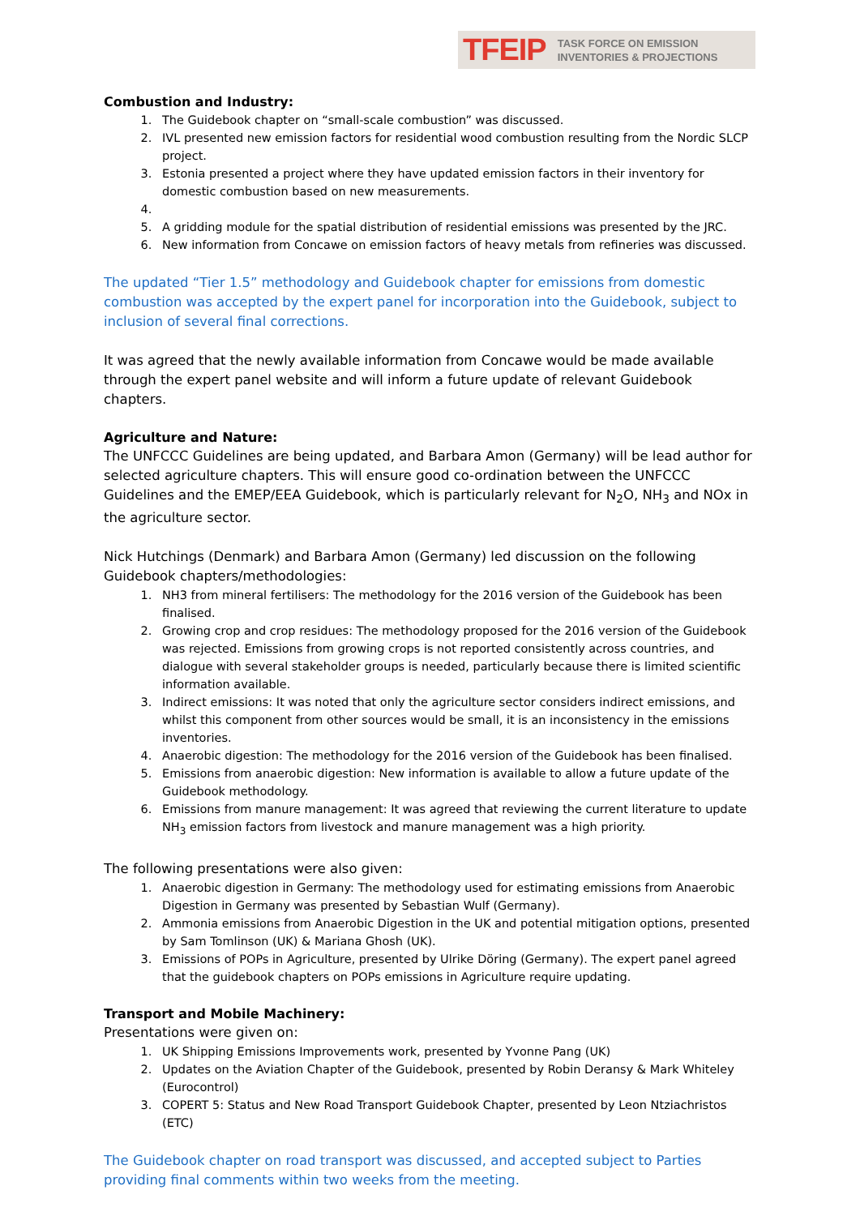TFEIP TASK FORCE ON EMISSION
INVENTORIES & PROJECTIONS
Combustion and Industry:
1. The Guidebook chapter on “small-scale combustion” was discussed.
2. IVL presented new emission factors for residential wood combustion resulting from the Nordic SLCP project.
3. Estonia presented a project where they have updated emission factors in their inventory for domestic combustion based on new measurements.
5. A gridding module for the spatial distribution of residential emissions was presented by the JRC.
6. New information from Concawe on emission factors of heavy metals from refineries was discussed.
The updated “Tier 1.5” methodology and Guidebook chapter for emissions from domestic combustion was accepted by the expert panel for incorporation into the Guidebook, subject to inclusion of several final corrections.
It was agreed that the newly available information from Concawe would be made available through the expert panel website and will inform a future update of relevant Guidebook chapters.
Agriculture and Nature:
The UNFCCC Guidelines are being updated, and Barbara Amon (Germany) will be lead author for selected agriculture chapters. This will ensure good co-ordination between the UNFCCC Guidelines and the EMEP/EEA Guidebook, which is particularly relevant for N<sub>2</sub>O, NH<sub>3</sub> and NOx in the agriculture sector.
Nick Hutchings (Denmark) and Barbara Amon (Germany) led discussion on the following Guidebook chapters/methodologies:
1. NH3 from mineral fertilisers: The methodology for the 2016 version of the Guidebook has been finalised.
2. Growing crop and crop residues: The methodology proposed for the 2016 version of the Guidebook was rejected. Emissions from growing crops is not reported consistently across countries, and dialogue with several stakeholder groups is needed, particularly because there is limited scientific information available.
3. Indirect emissions: It was noted that only the agriculture sector considers indirect emissions, and whilst this component from other sources would be small, it is an inconsistency in the emissions inventories.
4. Anaerobic digestion: The methodology for the 2016 version of the Guidebook has been finalised.
5. Emissions from anaerobic digestion: New information is available to allow a future update of the Guidebook methodology.
6. Emissions from manure management: It was agreed that reviewing the current literature to update NH<sub>3</sub> emission factors from livestock and manure management was a high priority.
The following presentations were also given:
1. Anaerobic digestion in Germany: The methodology used for estimating emissions from Anaerobic Digestion in Germany was presented by Sebastian Wulf (Germany).
2. Ammonia emissions from Anaerobic Digestion in the UK and potential mitigation options, presented by Sam Tomlinson (UK) & Mariana Ghosh (UK).
3. Emissions of POPs in Agriculture, presented by Ulrike Döring (Germany). The expert panel agreed that the guidebook chapters on POPs emissions in Agriculture require updating.
Transport and Mobile Machinery:
Presentations were given on:
1. UK Shipping Emissions Improvements work, presented by Yvonne Pang (UK)
2. Updates on the Aviation Chapter of the Guidebook, presented by Robin Deransy & Mark Whiteley (Eurocontrol)
3. COPERT 5: Status and New Road Transport Guidebook Chapter, presented by Leon Ntziachristos (ETC)
The Guidebook chapter on road transport was discussed, and accepted subject to Parties providing final comments within two weeks from the meeting.